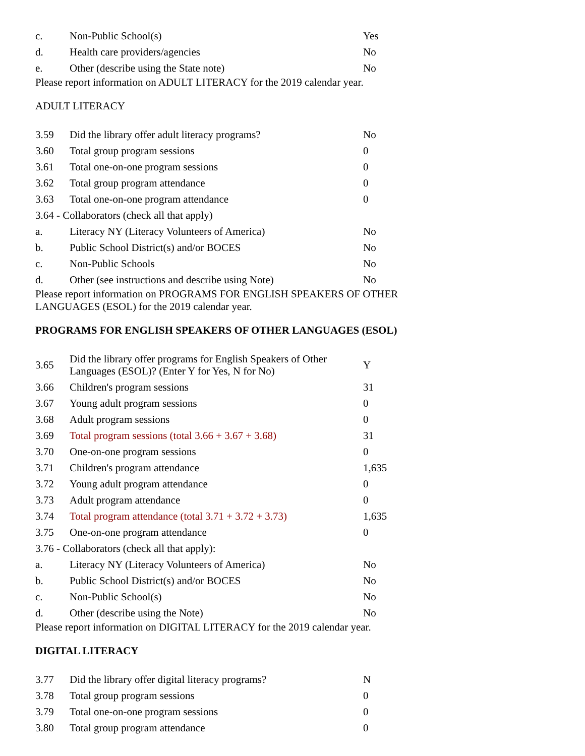| c. | Non-Public School(s) | Yes |
| d. | Health care providers/agencies | No |
| e. | Other (describe using the State note) | No |
Please report information on ADULT LITERACY for the 2019 calendar year.
ADULT LITERACY
| 3.59 | Did the library offer adult literacy programs? | No |
| 3.60 | Total group program sessions | 0 |
| 3.61 | Total one-on-one program sessions | 0 |
| 3.62 | Total group program attendance | 0 |
| 3.63 | Total one-on-one program attendance | 0 |
| 3.64 - Collaborators (check all that apply) | | |
| a. | Literacy NY (Literacy Volunteers of America) | No |
| b. | Public School District(s) and/or BOCES | No |
| c. | Non-Public Schools | No |
| d. | Other (see instructions and describe using Note) | No |
Please report information on PROGRAMS FOR ENGLISH SPEAKERS OF OTHER LANGUAGES (ESOL) for the 2019 calendar year.
PROGRAMS FOR ENGLISH SPEAKERS OF OTHER LANGUAGES (ESOL)
| 3.65 | Did the library offer programs for English Speakers of Other Languages (ESOL)? (Enter Y for Yes, N for No) | Y |
| 3.66 | Children's program sessions | 31 |
| 3.67 | Young adult program sessions | 0 |
| 3.68 | Adult program sessions | 0 |
| 3.69 | Total program sessions (total 3.66 + 3.67 + 3.68) | 31 |
| 3.70 | One-on-one program sessions | 0 |
| 3.71 | Children's program attendance | 1,635 |
| 3.72 | Young adult program attendance | 0 |
| 3.73 | Adult program attendance | 0 |
| 3.74 | Total program attendance (total 3.71 + 3.72 + 3.73) | 1,635 |
| 3.75 | One-on-one program attendance | 0 |
| 3.76 - Collaborators (check all that apply): | | |
| a. | Literacy NY (Literacy Volunteers of America) | No |
| b. | Public School District(s) and/or BOCES | No |
| c. | Non-Public School(s) | No |
| d. | Other (describe using the Note) | No |
Please report information on DIGITAL LITERACY for the 2019 calendar year.
DIGITAL LITERACY
| 3.77 | Did the library offer digital literacy programs? | N |
| 3.78 | Total group program sessions | 0 |
| 3.79 | Total one-on-one program sessions | 0 |
| 3.80 | Total group program attendance | 0 |